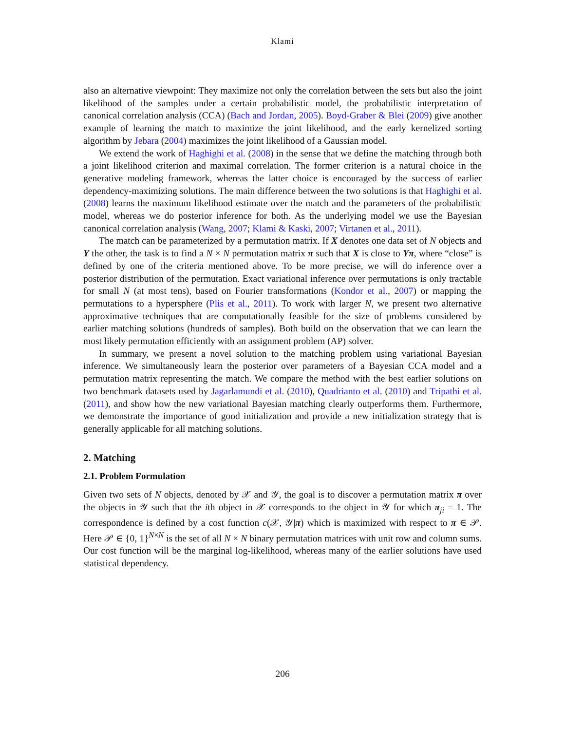Klami
also an alternative viewpoint: They maximize not only the correlation between the sets but also the joint likelihood of the samples under a certain probabilistic model, the probabilistic interpretation of canonical correlation analysis (CCA) (Bach and Jordan, 2005). Boyd-Graber & Blei (2009) give another example of learning the match to maximize the joint likelihood, and the early kernelized sorting algorithm by Jebara (2004) maximizes the joint likelihood of a Gaussian model.
We extend the work of Haghighi et al. (2008) in the sense that we define the matching through both a joint likelihood criterion and maximal correlation. The former criterion is a natural choice in the generative modeling framework, whereas the latter choice is encouraged by the success of earlier dependency-maximizing solutions. The main difference between the two solutions is that Haghighi et al. (2008) learns the maximum likelihood estimate over the match and the parameters of the probabilistic model, whereas we do posterior inference for both. As the underlying model we use the Bayesian canonical correlation analysis (Wang, 2007; Klami & Kaski, 2007; Virtanen et al., 2011).
The match can be parameterized by a permutation matrix. If X denotes one data set of N objects and Y the other, the task is to find a N × N permutation matrix π such that X is close to Yπ, where “close” is defined by one of the criteria mentioned above. To be more precise, we will do inference over a posterior distribution of the permutation. Exact variational inference over permutations is only tractable for small N (at most tens), based on Fourier transformations (Kondor et al., 2007) or mapping the permutations to a hypersphere (Plis et al., 2011). To work with larger N, we present two alternative approximative techniques that are computationally feasible for the size of problems considered by earlier matching solutions (hundreds of samples). Both build on the observation that we can learn the most likely permutation efficiently with an assignment problem (AP) solver.
In summary, we present a novel solution to the matching problem using variational Bayesian inference. We simultaneously learn the posterior over parameters of a Bayesian CCA model and a permutation matrix representing the match. We compare the method with the best earlier solutions on two benchmark datasets used by Jagarlamundi et al. (2010), Quadrianto et al. (2010) and Tripathi et al. (2011), and show how the new variational Bayesian matching clearly outperforms them. Furthermore, we demonstrate the importance of good initialization and provide a new initialization strategy that is generally applicable for all matching solutions.
2. Matching
2.1. Problem Formulation
Given two sets of N objects, denoted by 𝒳 and 𝒴, the goal is to discover a permutation matrix π over the objects in 𝒴 such that the ith object in 𝒳 corresponds to the object in 𝒴 for which π<sub>ji</sub> = 1. The correspondence is defined by a cost function c(𝒳, 𝒴|π) which is maximized with respect to π ∈ 𝒫. Here 𝒫 ∈ {0, 1}<sup>N×N</sup> is the set of all N × N binary permutation matrices with unit row and column sums. Our cost function will be the marginal log-likelihood, whereas many of the earlier solutions have used statistical dependency.
206